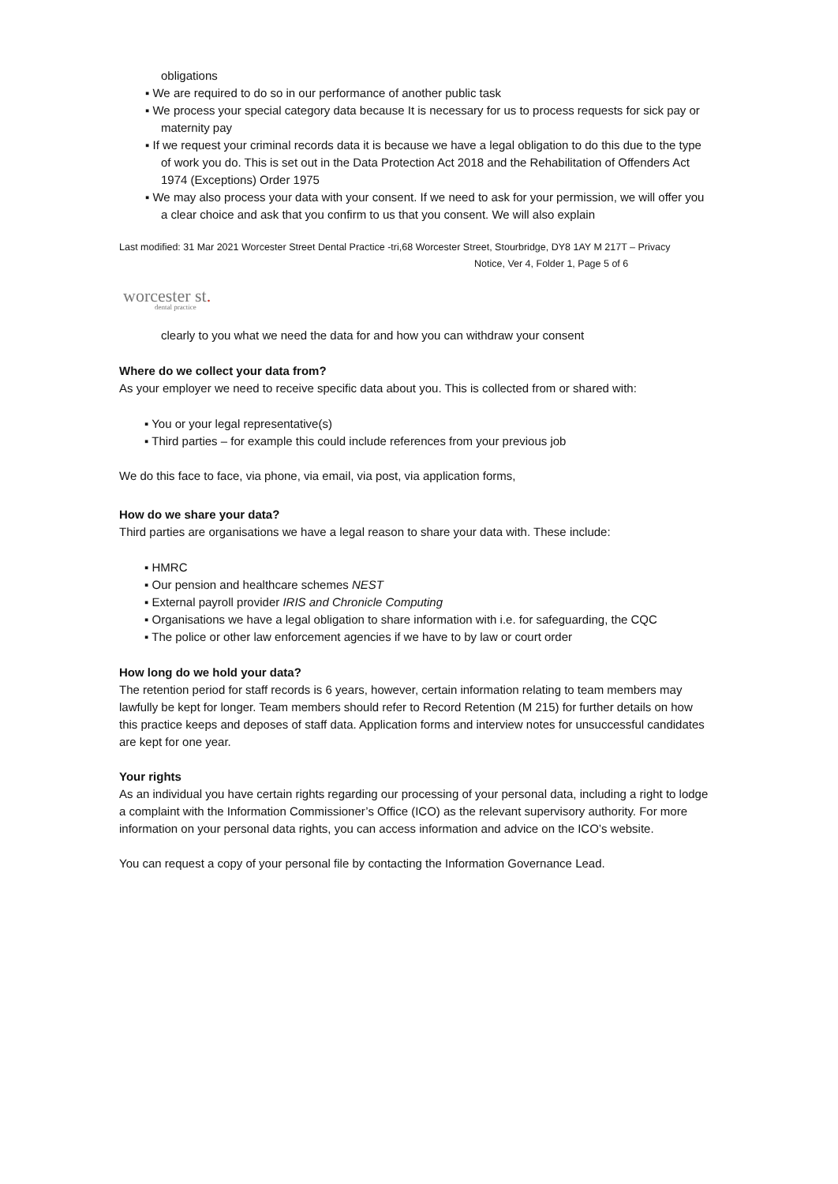obligations
▪ We are required to do so in our performance of another public task
▪ We process your special category data because It is necessary for us to process requests for sick pay or maternity pay
▪ If we request your criminal records data it is because we have a legal obligation to do this due to the type of work you do. This is set out in the Data Protection Act 2018 and the Rehabilitation of Offenders Act 1974 (Exceptions) Order 1975
▪ We may also process your data with your consent. If we need to ask for your permission, we will offer you a clear choice and ask that you confirm to us that you consent. We will also explain
Last modified: 31 Mar 2021 Worcester Street Dental Practice -tri,68 Worcester Street, Stourbridge, DY8 1AY M 217T – Privacy
Notice, Ver 4, Folder 1, Page 5 of 6
worcester st.
dental practice
clearly to you what we need the data for and how you can withdraw your consent
Where do we collect your data from?
As your employer we need to receive specific data about you. This is collected from or shared with:
▪ You or your legal representative(s)
▪ Third parties – for example this could include references from your previous job
We do this face to face, via phone, via email, via post, via application forms,
How do we share your data?
Third parties are organisations we have a legal reason to share your data with. These include:
▪ HMRC
▪ Our pension and healthcare schemes NEST
▪ External payroll provider IRIS and Chronicle Computing
▪ Organisations we have a legal obligation to share information with i.e. for safeguarding, the CQC
▪ The police or other law enforcement agencies if we have to by law or court order
How long do we hold your data?
The retention period for staff records is 6 years, however, certain information relating to team members may lawfully be kept for longer. Team members should refer to Record Retention (M 215) for further details on how this practice keeps and deposes of staff data. Application forms and interview notes for unsuccessful candidates are kept for one year.
Your rights
As an individual you have certain rights regarding our processing of your personal data, including a right to lodge a complaint with the Information Commissioner’s Office (ICO) as the relevant supervisory authority. For more information on your personal data rights, you can access information and advice on the ICO’s website.
You can request a copy of your personal file by contacting the Information Governance Lead.